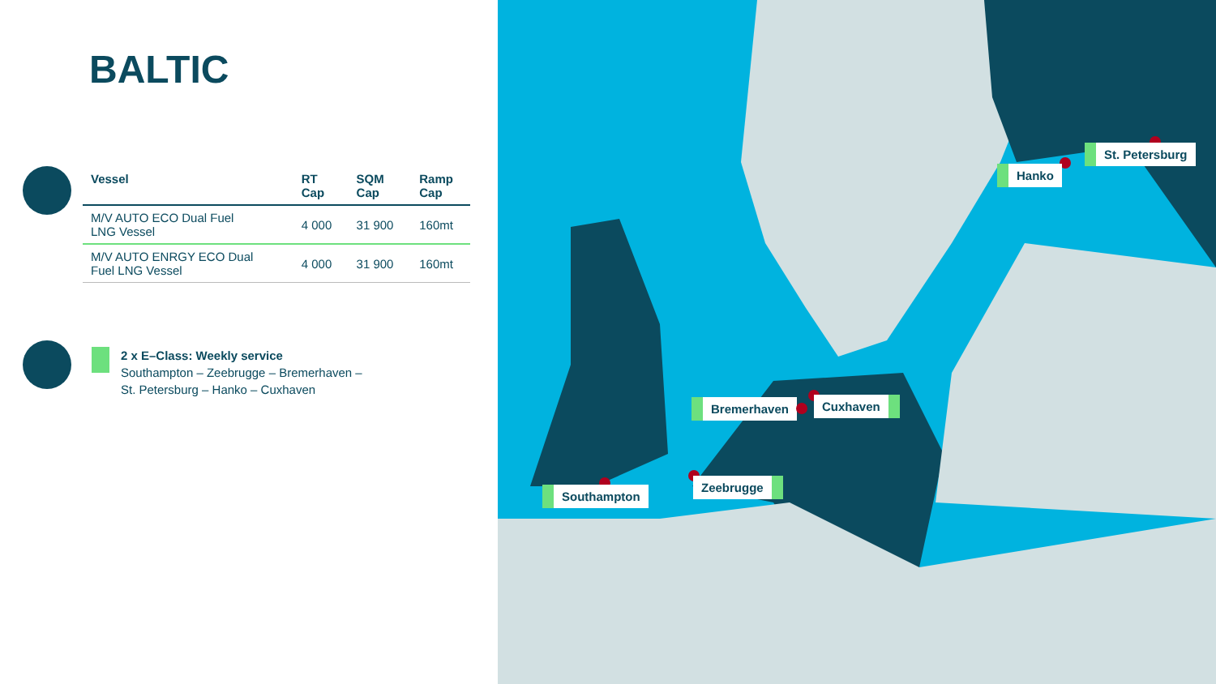BALTIC
| Vessel | RT Cap | SQM Cap | Ramp Cap |
| --- | --- | --- | --- |
| M/V AUTO ECO Dual Fuel LNG Vessel | 4 000 | 31 900 | 160mt |
| M/V AUTO ENRGY ECO Dual Fuel LNG Vessel | 4 000 | 31 900 | 160mt |
2 x E–Class: Weekly service
Southampton – Zeebrugge – Bremerhaven –
St. Petersburg – Hanko – Cuxhaven
St. Petersburg
Hanko
Bremerhaven Cuxhaven
Zeebrugge
Southampton